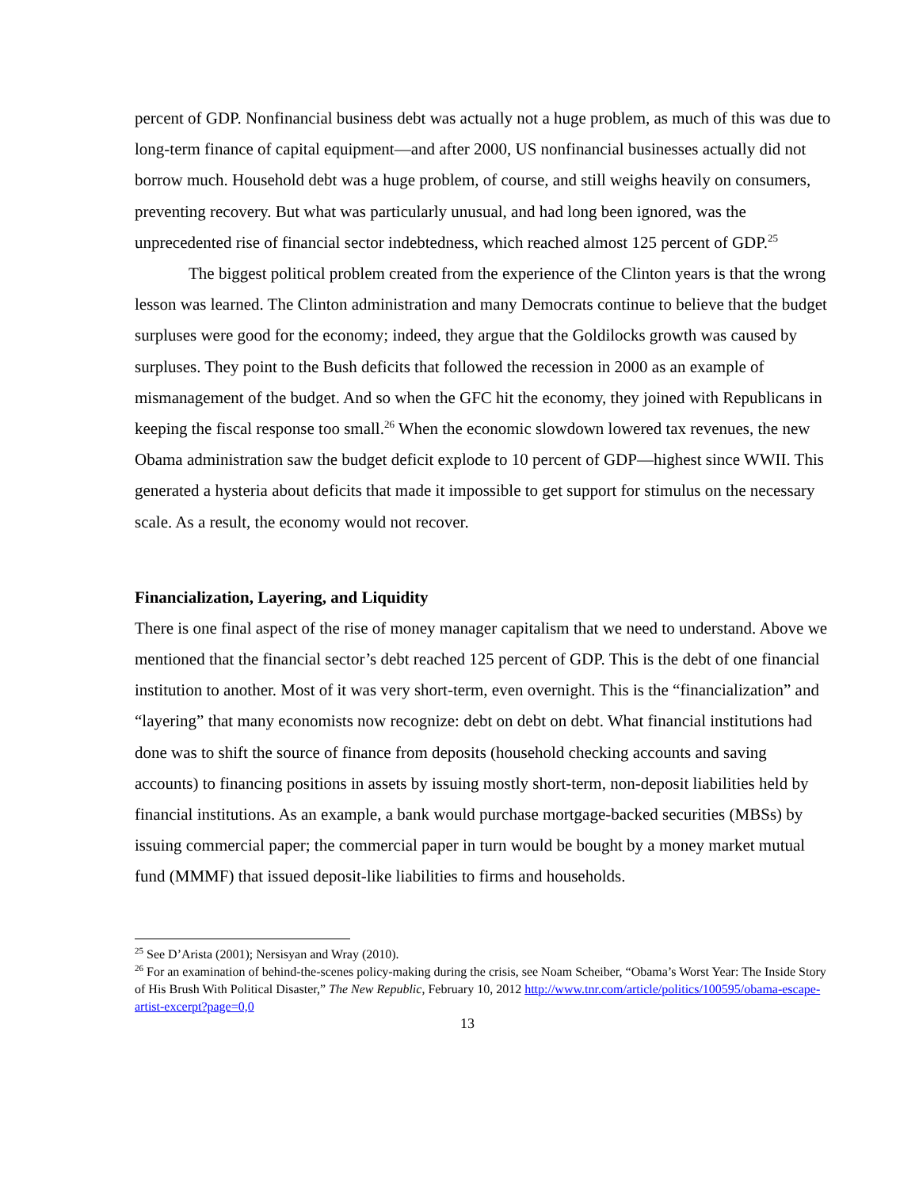percent of GDP. Nonfinancial business debt was actually not a huge problem, as much of this was due to long-term finance of capital equipment—and after 2000, US nonfinancial businesses actually did not borrow much. Household debt was a huge problem, of course, and still weighs heavily on consumers, preventing recovery. But what was particularly unusual, and had long been ignored, was the unprecedented rise of financial sector indebtedness, which reached almost 125 percent of GDP.<sup>25</sup>
The biggest political problem created from the experience of the Clinton years is that the wrong lesson was learned. The Clinton administration and many Democrats continue to believe that the budget surpluses were good for the economy; indeed, they argue that the Goldilocks growth was caused by surpluses. They point to the Bush deficits that followed the recession in 2000 as an example of mismanagement of the budget. And so when the GFC hit the economy, they joined with Republicans in keeping the fiscal response too small.<sup>26</sup> When the economic slowdown lowered tax revenues, the new Obama administration saw the budget deficit explode to 10 percent of GDP—highest since WWII. This generated a hysteria about deficits that made it impossible to get support for stimulus on the necessary scale. As a result, the economy would not recover.
Financialization, Layering, and Liquidity
There is one final aspect of the rise of money manager capitalism that we need to understand. Above we mentioned that the financial sector’s debt reached 125 percent of GDP. This is the debt of one financial institution to another. Most of it was very short-term, even overnight. This is the “financialization” and “layering” that many economists now recognize: debt on debt on debt. What financial institutions had done was to shift the source of finance from deposits (household checking accounts and saving accounts) to financing positions in assets by issuing mostly short-term, non-deposit liabilities held by financial institutions. As an example, a bank would purchase mortgage-backed securities (MBSs) by issuing commercial paper; the commercial paper in turn would be bought by a money market mutual fund (MMMF) that issued deposit-like liabilities to firms and households.
<sup>25</sup> See D’Arista (2001); Nersisyan and Wray (2010).
<sup>26</sup> For an examination of behind-the-scenes policy-making during the crisis, see Noam Scheiber, “Obama’s Worst Year: The Inside Story of His Brush With Political Disaster,” The New Republic, February 10, 2012 http://www.tnr.com/article/politics/100595/obama-escape-artist-excerpt?page=0,0
13